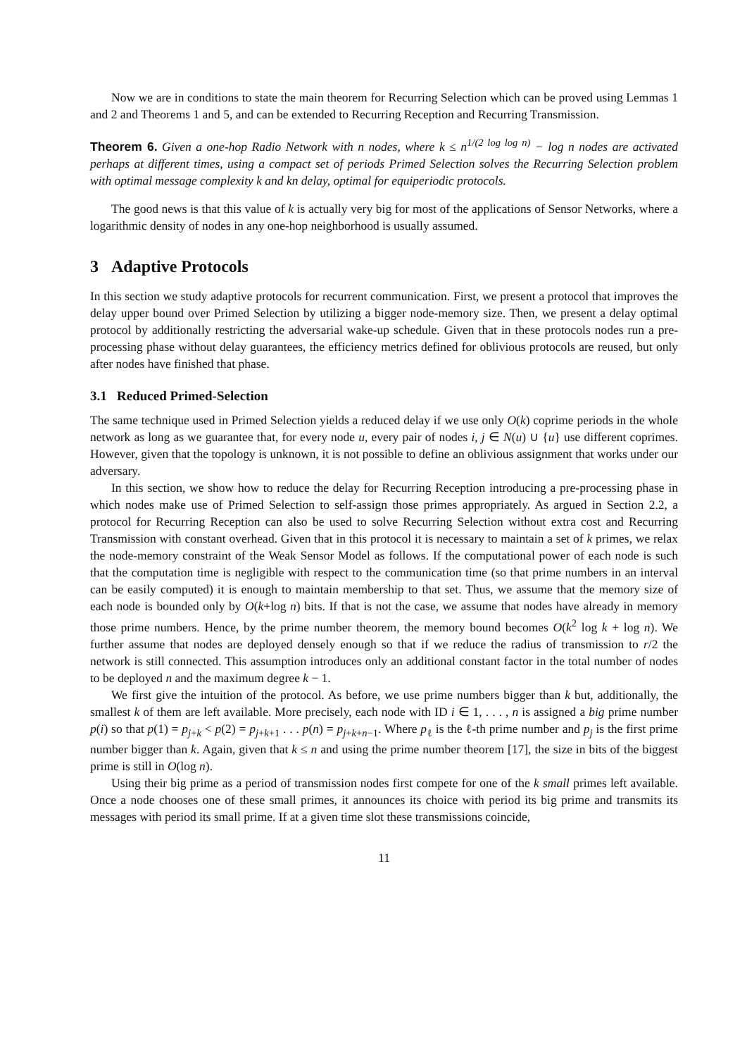Now we are in conditions to state the main theorem for Recurring Selection which can be proved using Lemmas 1 and 2 and Theorems 1 and 5, and can be extended to Recurring Reception and Recurring Transmission.
Theorem 6. Given a one-hop Radio Network with n nodes, where k ≤ n<sup>1/(2 log log n)</sup> − log n nodes are activated perhaps at different times, using a compact set of periods Primed Selection solves the Recurring Selection problem with optimal message complexity k and kn delay, optimal for equiperiodic protocols.
The good news is that this value of k is actually very big for most of the applications of Sensor Networks, where a logarithmic density of nodes in any one-hop neighborhood is usually assumed.
3 Adaptive Protocols
In this section we study adaptive protocols for recurrent communication. First, we present a protocol that improves the delay upper bound over Primed Selection by utilizing a bigger node-memory size. Then, we present a delay optimal protocol by additionally restricting the adversarial wake-up schedule. Given that in these protocols nodes run a pre-processing phase without delay guarantees, the efficiency metrics defined for oblivious protocols are reused, but only after nodes have finished that phase.
3.1 Reduced Primed-Selection
The same technique used in Primed Selection yields a reduced delay if we use only O(k) coprime periods in the whole network as long as we guarantee that, for every node u, every pair of nodes i, j ∈ N(u) ∪ {u} use different coprimes. However, given that the topology is unknown, it is not possible to define an oblivious assignment that works under our adversary.
In this section, we show how to reduce the delay for Recurring Reception introducing a pre-processing phase in which nodes make use of Primed Selection to self-assign those primes appropriately. As argued in Section 2.2, a protocol for Recurring Reception can also be used to solve Recurring Selection without extra cost and Recurring Transmission with constant overhead. Given that in this protocol it is necessary to maintain a set of k primes, we relax the node-memory constraint of the Weak Sensor Model as follows. If the computational power of each node is such that the computation time is negligible with respect to the communication time (so that prime numbers in an interval can be easily computed) it is enough to maintain membership to that set. Thus, we assume that the memory size of each node is bounded only by O(k+log n) bits. If that is not the case, we assume that nodes have already in memory those prime numbers. Hence, by the prime number theorem, the memory bound becomes O(k<sup>2</sup> log k + log n). We further assume that nodes are deployed densely enough so that if we reduce the radius of transmission to r/2 the network is still connected. This assumption introduces only an additional constant factor in the total number of nodes to be deployed n and the maximum degree k − 1.
We first give the intuition of the protocol. As before, we use prime numbers bigger than k but, additionally, the smallest k of them are left available. More precisely, each node with ID i ∈ 1, . . . , n is assigned a big prime number p(i) so that p(1) = p<sub>j+k</sub> < p(2) = p<sub>j+k+1</sub> . . . p(n) = p<sub>j+k+n−1</sub>. Where p<sub>ℓ</sub> is the ℓ-th prime number and p<sub>j</sub> is the first prime number bigger than k. Again, given that k ≤ n and using the prime number theorem [17], the size in bits of the biggest prime is still in O(log n).
Using their big prime as a period of transmission nodes first compete for one of the k small primes left available. Once a node chooses one of these small primes, it announces its choice with period its big prime and transmits its messages with period its small prime. If at a given time slot these transmissions coincide,
11